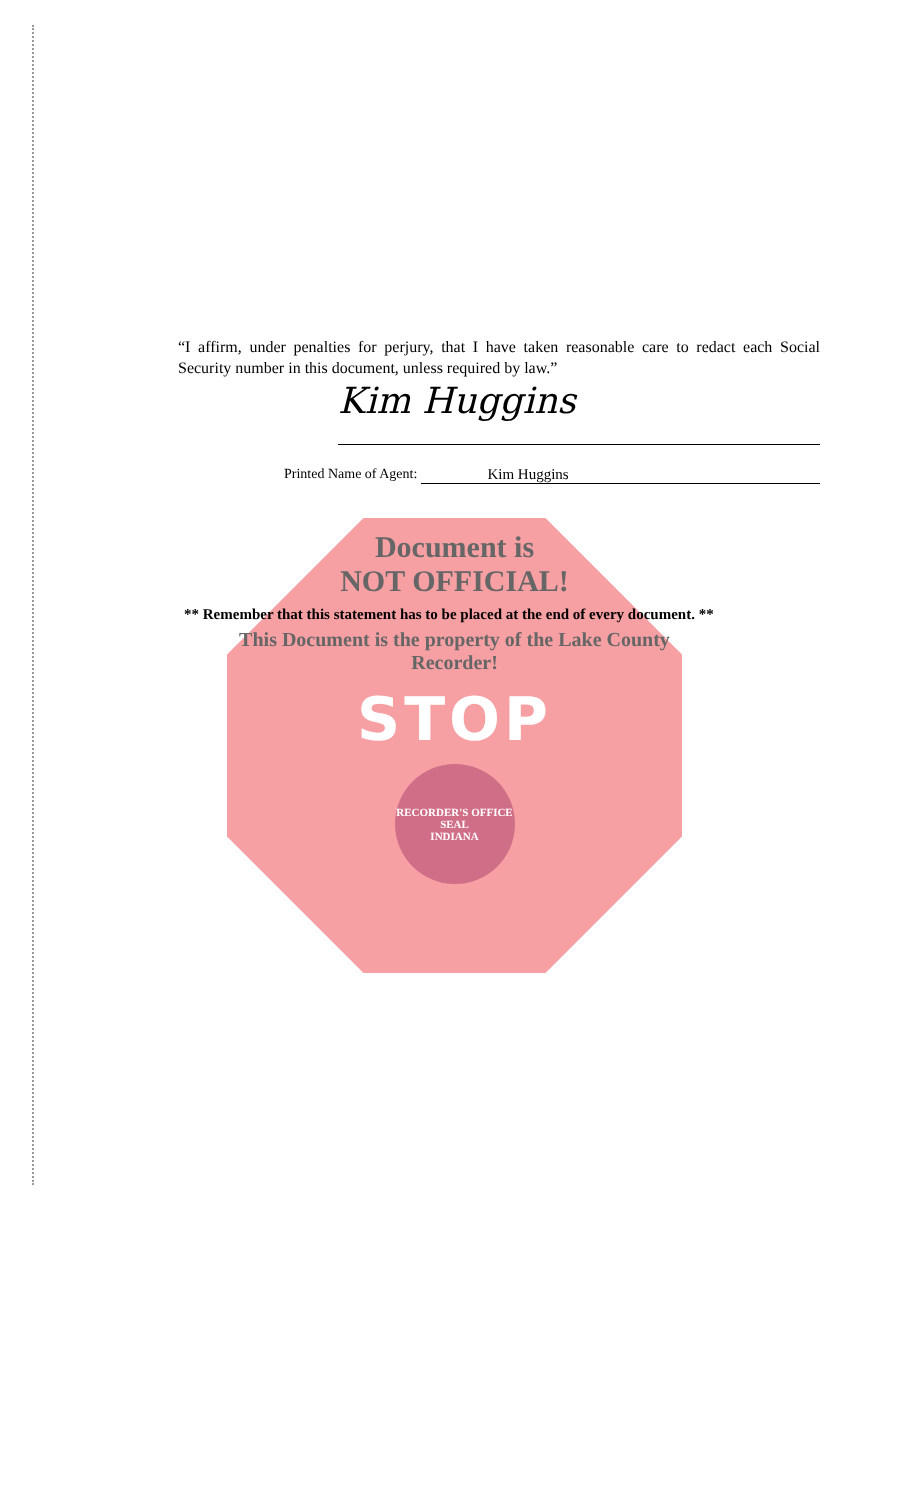“I affirm, under penalties for perjury, that I have taken reasonable care to redact each Social Security number in this document, unless required by law.”
Kim Huggins
Printed Name of Agent: Kim Huggins
Document is
NOT OFFICIAL!
This Document is the property of the Lake County Recorder!
STOP
RECORDER'S OFFICE
SEAL
INDIANA
** Remember that this statement has to be placed at the end of every document. **